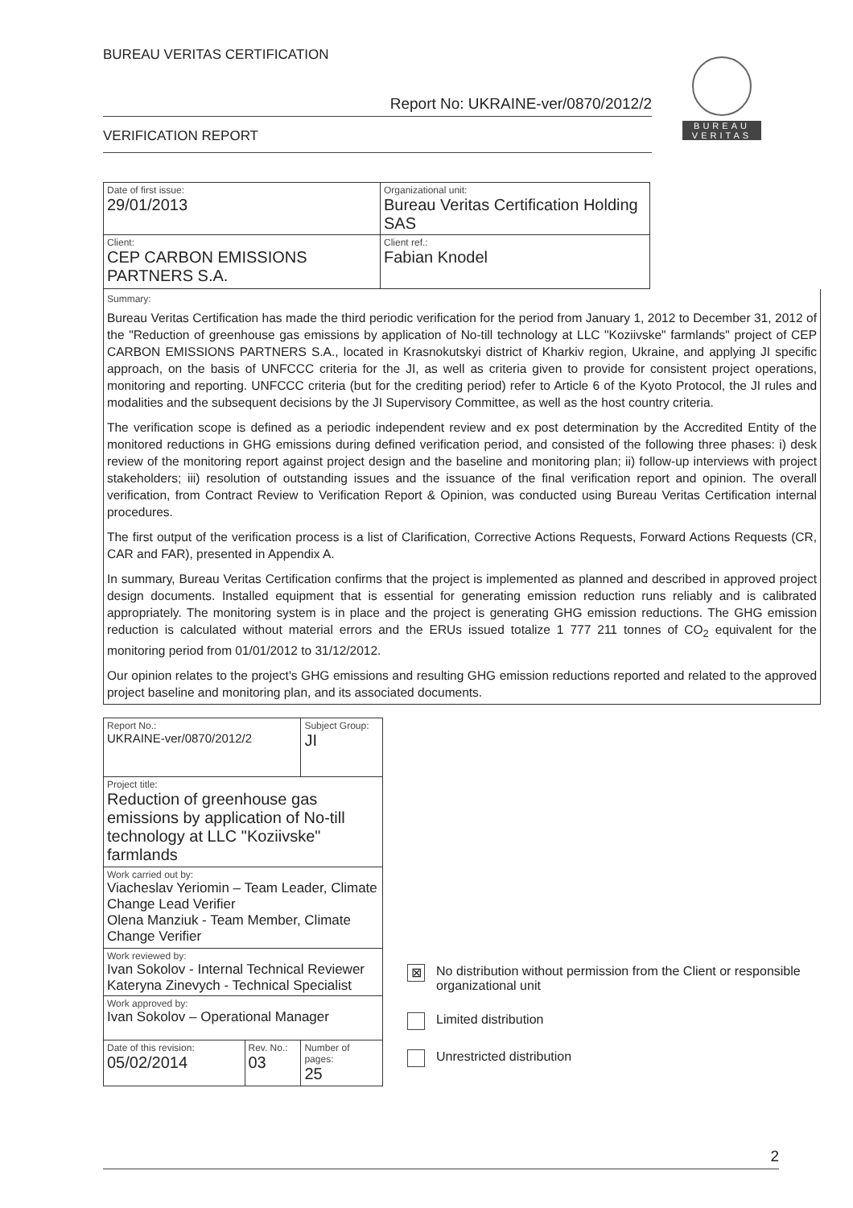BUREAU VERITAS CERTIFICATION
Report No: UKRAINE-ver/0870/2012/2
VERIFICATION REPORT
BUREAU VERITAS
| Date of first issue: 29/01/2013 | Organizational unit: Bureau Veritas Certification Holding SAS |
| Client: CEP CARBON EMISSIONS PARTNERS S.A. | Client ref.: Fabian Knodel |
Summary:
Bureau Veritas Certification has made the third periodic verification for the period from January 1, 2012 to December 31, 2012 of the "Reduction of greenhouse gas emissions by application of No-till technology at LLC "Koziivske" farmlands" project of CEP CARBON EMISSIONS PARTNERS S.A., located in Krasnokutskyi district of Kharkiv region, Ukraine, and applying JI specific approach, on the basis of UNFCCC criteria for the JI, as well as criteria given to provide for consistent project operations, monitoring and reporting. UNFCCC criteria (but for the crediting period) refer to Article 6 of the Kyoto Protocol, the JI rules and modalities and the subsequent decisions by the JI Supervisory Committee, as well as the host country criteria.
The verification scope is defined as a periodic independent review and ex post determination by the Accredited Entity of the monitored reductions in GHG emissions during defined verification period, and consisted of the following three phases: i) desk review of the monitoring report against project design and the baseline and monitoring plan; ii) follow-up interviews with project stakeholders; iii) resolution of outstanding issues and the issuance of the final verification report and opinion. The overall verification, from Contract Review to Verification Report & Opinion, was conducted using Bureau Veritas Certification internal procedures.
The first output of the verification process is a list of Clarification, Corrective Actions Requests, Forward Actions Requests (CR, CAR and FAR), presented in Appendix A.
In summary, Bureau Veritas Certification confirms that the project is implemented as planned and described in approved project design documents. Installed equipment that is essential for generating emission reduction runs reliably and is calibrated appropriately. The monitoring system is in place and the project is generating GHG emission reductions. The GHG emission reduction is calculated without material errors and the ERUs issued totalize 1 777 211 tonnes of CO<sub>2</sub> equivalent for the monitoring period from 01/01/2012 to 31/12/2012.
Our opinion relates to the project's GHG emissions and resulting GHG emission reductions reported and related to the approved project baseline and monitoring plan, and its associated documents.
| Report No.: UKRAINE-ver/0870/2012/2 | | Subject Group: JI |
| Project title: Reduction of greenhouse gas emissions by application of No-till technology at LLC "Koziivske" farmlands | | |
| Work carried out by: Viacheslav Yeriomin – Team Leader, Climate Change Lead Verifier Olena Manziuk - Team Member, Climate Change Verifier | | |
| Work reviewed by: Ivan Sokolov - Internal Technical Reviewer Kateryna Zinevych - Technical Specialist | | |
| Work approved by: Ivan Sokolov – Operational Manager | | |
| Date of this revision: 05/02/2014 | Rev. No.: 03 | Number of pages: 25 |
⊠ No distribution without permission from the Client or responsible organizational unit
Limited distribution
Unrestricted distribution
2